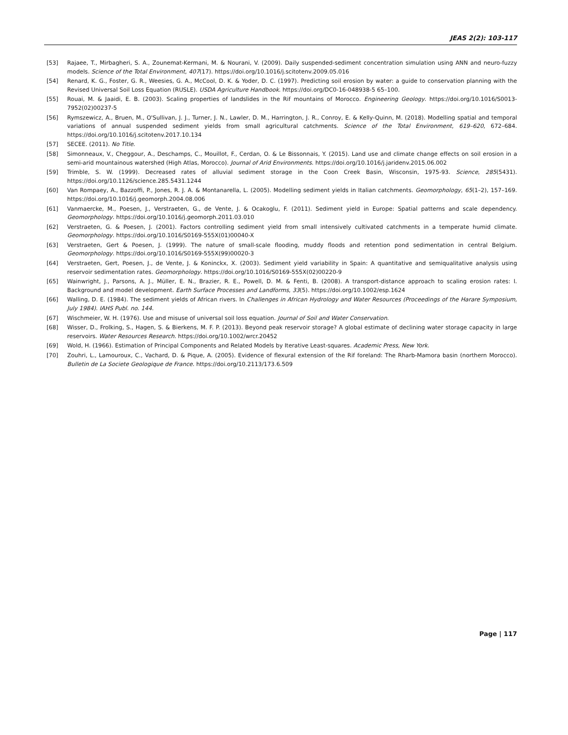JEAS 2(2): 103-117
[53] Rajaee, T., Mirbagheri, S. A., Zounemat-Kermani, M. & Nourani, V. (2009). Daily suspended-sediment concentration simulation using ANN and neuro-fuzzy models. Science of the Total Environment, 407(17). https://doi.org/10.1016/j.scitotenv.2009.05.016
[54] Renard, K. G., Foster, G. R., Weesies, G. A., McCool, D. K. & Yoder, D. C. (1997). Predicting soil erosion by water: a guide to conservation planning with the Revised Universal Soil Loss Equation (RUSLE). USDA Agriculture Handbook. https://doi.org/DC0-16-048938-5 65–100.
[55] Rouai, M. & Jaaidi, E. B. (2003). Scaling properties of landslides in the Rif mountains of Morocco. Engineering Geology. https://doi.org/10.1016/S0013-7952(02)00237-5
[56] Rymszewicz, A., Bruen, M., O'Sullivan, J. J., Turner, J. N., Lawler, D. M., Harrington, J. R., Conroy, E. & Kelly-Quinn, M. (2018). Modelling spatial and temporal variations of annual suspended sediment yields from small agricultural catchments. Science of the Total Environment, 619–620, 672–684. https://doi.org/10.1016/j.scitotenv.2017.10.134
[57] SECEE. (2011). No Title.
[58] Simonneaux, V., Cheggour, A., Deschamps, C., Mouillot, F., Cerdan, O. & Le Bissonnais, Y. (2015). Land use and climate change effects on soil erosion in a semi-arid mountainous watershed (High Atlas, Morocco). Journal of Arid Environments. https://doi.org/10.1016/j.jaridenv.2015.06.002
[59] Trimble, S. W. (1999). Decreased rates of alluvial sediment storage in the Coon Creek Basin, Wisconsin, 1975-93. Science, 285(5431). https://doi.org/10.1126/science.285.5431.1244
[60] Van Rompaey, A., Bazzoffi, P., Jones, R. J. A. & Montanarella, L. (2005). Modelling sediment yields in Italian catchments. Geomorphology, 65(1–2), 157–169. https://doi.org/10.1016/j.geomorph.2004.08.006
[61] Vanmaercke, M., Poesen, J., Verstraeten, G., de Vente, J. & Ocakoglu, F. (2011). Sediment yield in Europe: Spatial patterns and scale dependency. Geomorphology. https://doi.org/10.1016/j.geomorph.2011.03.010
[62] Verstraeten, G. & Poesen, J. (2001). Factors controlling sediment yield from small intensively cultivated catchments in a temperate humid climate. Geomorphology. https://doi.org/10.1016/S0169-555X(01)00040-X
[63] Verstraeten, Gert & Poesen, J. (1999). The nature of small-scale flooding, muddy floods and retention pond sedimentation in central Belgium. Geomorphology. https://doi.org/10.1016/S0169-555X(99)00020-3
[64] Verstraeten, Gert, Poesen, J., de Vente, J. & Koninckx, X. (2003). Sediment yield variability in Spain: A quantitative and semiqualitative analysis using reservoir sedimentation rates. Geomorphology. https://doi.org/10.1016/S0169-555X(02)00220-9
[65] Wainwright, J., Parsons, A. J., Müller, E. N., Brazier, R. E., Powell, D. M. & Fenti, B. (2008). A transport-distance approach to scaling erosion rates: I. Background and model development. Earth Surface Processes and Landforms, 33(5). https://doi.org/10.1002/esp.1624
[66] Walling, D. E. (1984). The sediment yields of African rivers. In Challenges in African Hydrology and Water Resources (Proceedings of the Harare Symposium, July 1984). IAHS Publ. no. 144.
[67] Wischmeier, W. H. (1976). Use and misuse of universal soil loss equation. Journal of Soil and Water Conservation.
[68] Wisser, D., Frolking, S., Hagen, S. & Bierkens, M. F. P. (2013). Beyond peak reservoir storage? A global estimate of declining water storage capacity in large reservoirs. Water Resources Research. https://doi.org/10.1002/wrcr.20452
[69] Wold, H. (1966). Estimation of Principal Components and Related Models by Iterative Least-squares. Academic Press, New York.
[70] Zouhri, L., Lamouroux, C., Vachard, D. & Pique, A. (2005). Evidence of flexural extension of the Rif foreland: The Rharb-Mamora basin (northern Morocco). Bulletin de La Societe Geologique de France. https://doi.org/10.2113/173.6.509
Page | 117